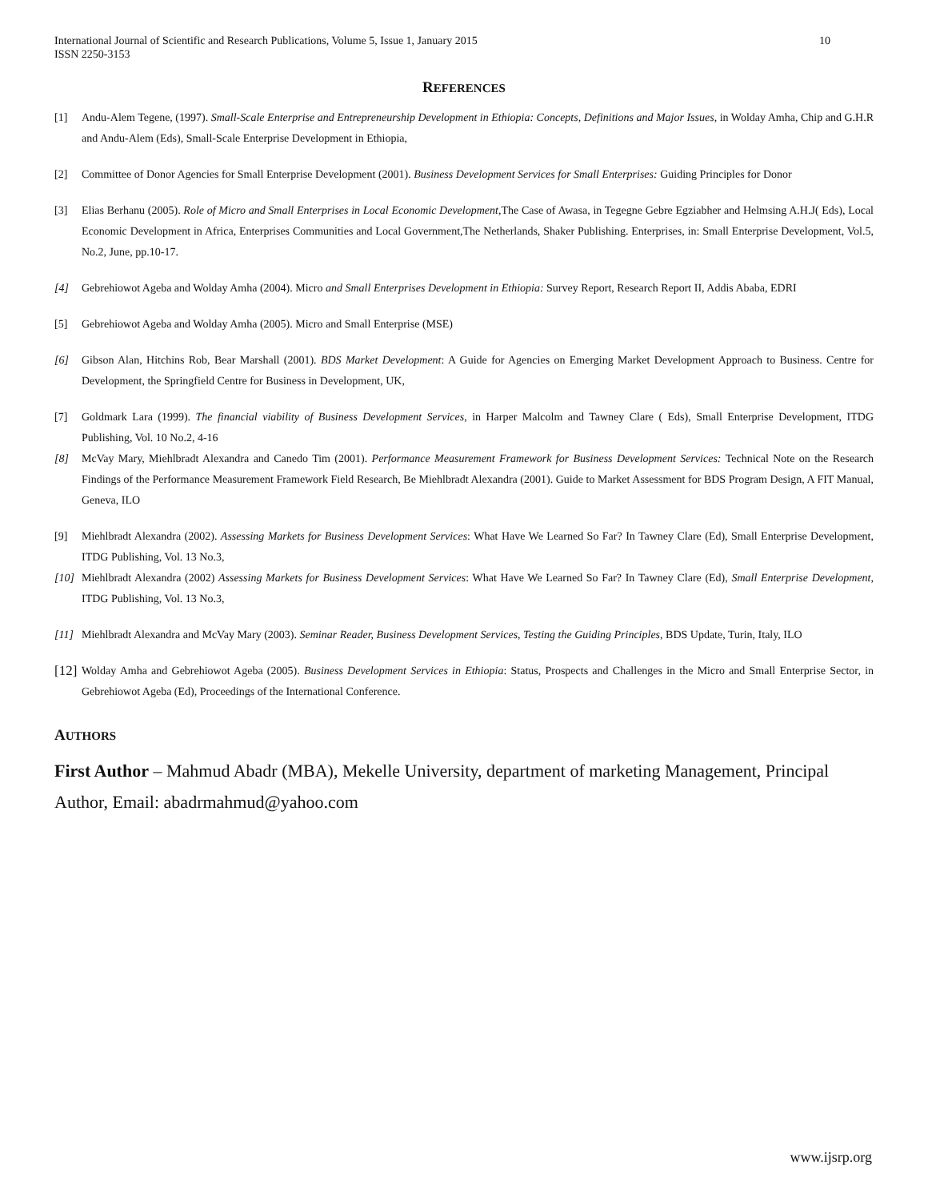International Journal of Scientific and Research Publications, Volume 5, Issue 1, January 2015
ISSN 2250-3153 10
REFERENCES
[1] Andu-Alem Tegene, (1997). Small-Scale Enterprise and Entrepreneurship Development in Ethiopia: Concepts, Definitions and Major Issues, in Wolday Amha, Chip and G.H.R and Andu-Alem (Eds), Small-Scale Enterprise Development in Ethiopia,
[2] Committee of Donor Agencies for Small Enterprise Development (2001). Business Development Services for Small Enterprises: Guiding Principles for Donor
[3] Elias Berhanu (2005). Role of Micro and Small Enterprises in Local Economic Development,The Case of Awasa, in Tegegne Gebre Egziabher and Helmsing A.H.J( Eds), Local Economic Development in Africa, Enterprises Communities and Local Government,The Netherlands, Shaker Publishing. Enterprises, in: Small Enterprise Development, Vol.5, No.2, June, pp.10-17.
[4] Gebrehiowot Ageba and Wolday Amha (2004). Micro and Small Enterprises Development in Ethiopia: Survey Report, Research Report II, Addis Ababa, EDRI
[5] Gebrehiowot Ageba and Wolday Amha (2005). Micro and Small Enterprise (MSE)
[6] Gibson Alan, Hitchins Rob, Bear Marshall (2001). BDS Market Development: A Guide for Agencies on Emerging Market Development Approach to Business. Centre for Development, the Springfield Centre for Business in Development, UK,
[7] Goldmark Lara (1999). The financial viability of Business Development Services, in Harper Malcolm and Tawney Clare ( Eds), Small Enterprise Development, ITDG Publishing, Vol. 10 No.2, 4-16
[8] McVay Mary, Miehlbradt Alexandra and Canedo Tim (2001). Performance Measurement Framework for Business Development Services: Technical Note on the Research Findings of the Performance Measurement Framework Field Research, Be Miehlbradt Alexandra (2001). Guide to Market Assessment for BDS Program Design, A FIT Manual, Geneva, ILO
[9] Miehlbradt Alexandra (2002). Assessing Markets for Business Development Services: What Have We Learned So Far? In Tawney Clare (Ed), Small Enterprise Development, ITDG Publishing, Vol. 13 No.3,
[10] Miehlbradt Alexandra (2002) Assessing Markets for Business Development Services: What Have We Learned So Far? In Tawney Clare (Ed), Small Enterprise Development, ITDG Publishing, Vol. 13 No.3,
[11] Miehlbradt Alexandra and McVay Mary (2003). Seminar Reader, Business Development Services, Testing the Guiding Principles, BDS Update, Turin, Italy, ILO
[12] Wolday Amha and Gebrehiowot Ageba (2005). Business Development Services in Ethiopia: Status, Prospects and Challenges in the Micro and Small Enterprise Sector, in Gebrehiowot Ageba (Ed), Proceedings of the International Conference.
AUTHORS
First Author – Mahmud Abadr (MBA), Mekelle University, department of marketing Management, Principal Author, Email: abadrmahmud@yahoo.com
www.ijsrp.org